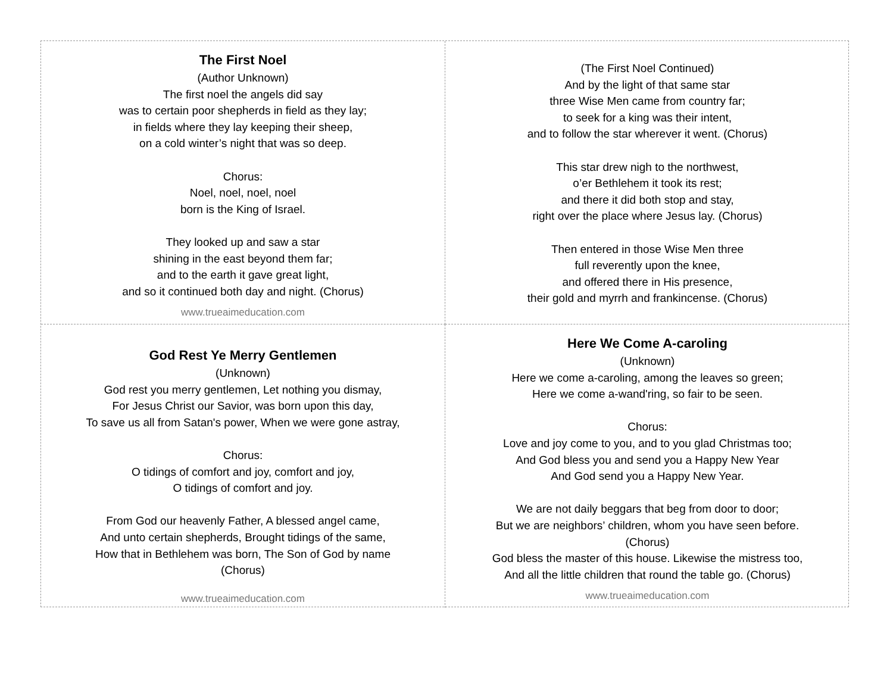The First Noel
(Author Unknown)
The first noel the angels did say
was to certain poor shepherds in field as they lay;
in fields where they lay keeping their sheep,
on a cold winter’s night that was so deep.
Chorus:
Noel, noel, noel, noel
born is the King of Israel.
They looked up and saw a star
shining in the east beyond them far;
and to the earth it gave great light,
and so it continued both day and night. (Chorus)
www.trueaimeducation.com
(The First Noel Continued)
And by the light of that same star
three Wise Men came from country far;
to seek for a king was their intent,
and to follow the star wherever it went. (Chorus)
This star drew nigh to the northwest,
o’er Bethlehem it took its rest;
and there it did both stop and stay,
right over the place where Jesus lay. (Chorus)
Then entered in those Wise Men three
full reverently upon the knee,
and offered there in His presence,
their gold and myrrh and frankincense. (Chorus)
God Rest Ye Merry Gentlemen
(Unknown)
God rest you merry gentlemen, Let nothing you dismay,
For Jesus Christ our Savior, was born upon this day,
To save us all from Satan's power, When we were gone astray,
Chorus:
O tidings of comfort and joy, comfort and joy,
O tidings of comfort and joy.
From God our heavenly Father, A blessed angel came,
And unto certain shepherds, Brought tidings of the same,
How that in Bethlehem was born, The Son of God by name
(Chorus)
www.trueaimeducation.com
Here We Come A-caroling
(Unknown)
Here we come a-caroling, among the leaves so green;
Here we come a-wand'ring, so fair to be seen.
Chorus:
Love and joy come to you, and to you glad Christmas too;
And God bless you and send you a Happy New Year
And God send you a Happy New Year.
We are not daily beggars that beg from door to door;
But we are neighbors’ children, whom you have seen before.
(Chorus)
God bless the master of this house. Likewise the mistress too,
And all the little children that round the table go. (Chorus)
www.trueaimeducation.com